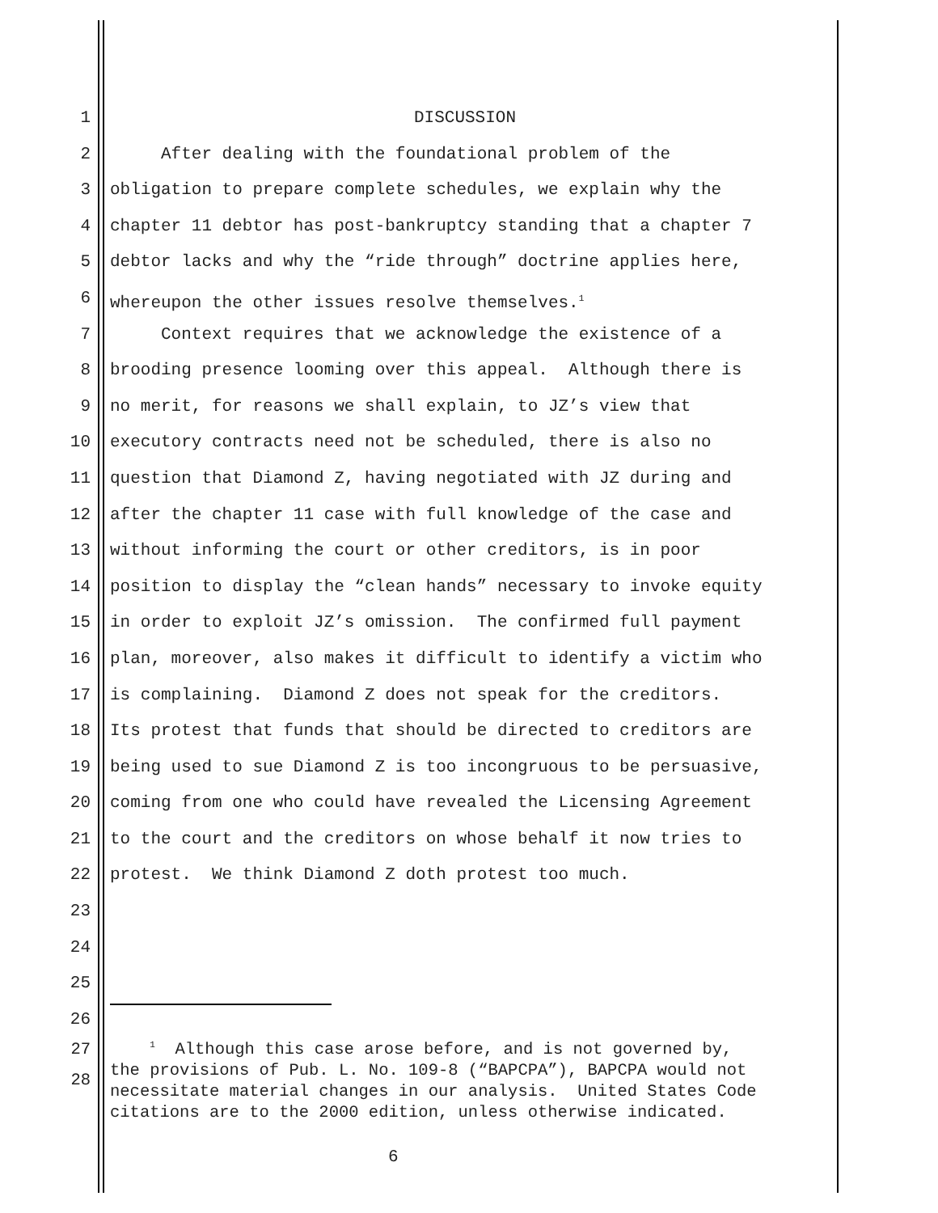1 DISCUSSION
2 After dealing with the foundational problem of the
3 obligation to prepare complete schedules, we explain why the
4 chapter 11 debtor has post-bankruptcy standing that a chapter 7
5 debtor lacks and why the “ride through” doctrine applies here,
6 whereupon the other issues resolve themselves.<sup>1</sup>
7 Context requires that we acknowledge the existence of a
8 brooding presence looming over this appeal. Although there is
9 no merit, for reasons we shall explain, to JZ’s view that
10 executory contracts need not be scheduled, there is also no
11 question that Diamond Z, having negotiated with JZ during and
12 after the chapter 11 case with full knowledge of the case and
13 without informing the court or other creditors, is in poor
14 position to display the “clean hands” necessary to invoke equity
15 in order to exploit JZ’s omission. The confirmed full payment
16 plan, moreover, also makes it difficult to identify a victim who
17 is complaining. Diamond Z does not speak for the creditors.
18 Its protest that funds that should be directed to creditors are
19 being used to sue Diamond Z is too incongruous to be persuasive,
20 coming from one who could have revealed the Licensing Agreement
21 to the court and the creditors on whose behalf it now tries to
22 protest. We think Diamond Z doth protest too much.
23
24
25
26
27
28 <sup>1</sup> Although this case arose before, and is not governed by, the provisions of Pub. L. No. 109-8 (“BAPCPA”), BAPCPA would not necessitate material changes in our analysis. United States Code citations are to the 2000 edition, unless otherwise indicated.
6